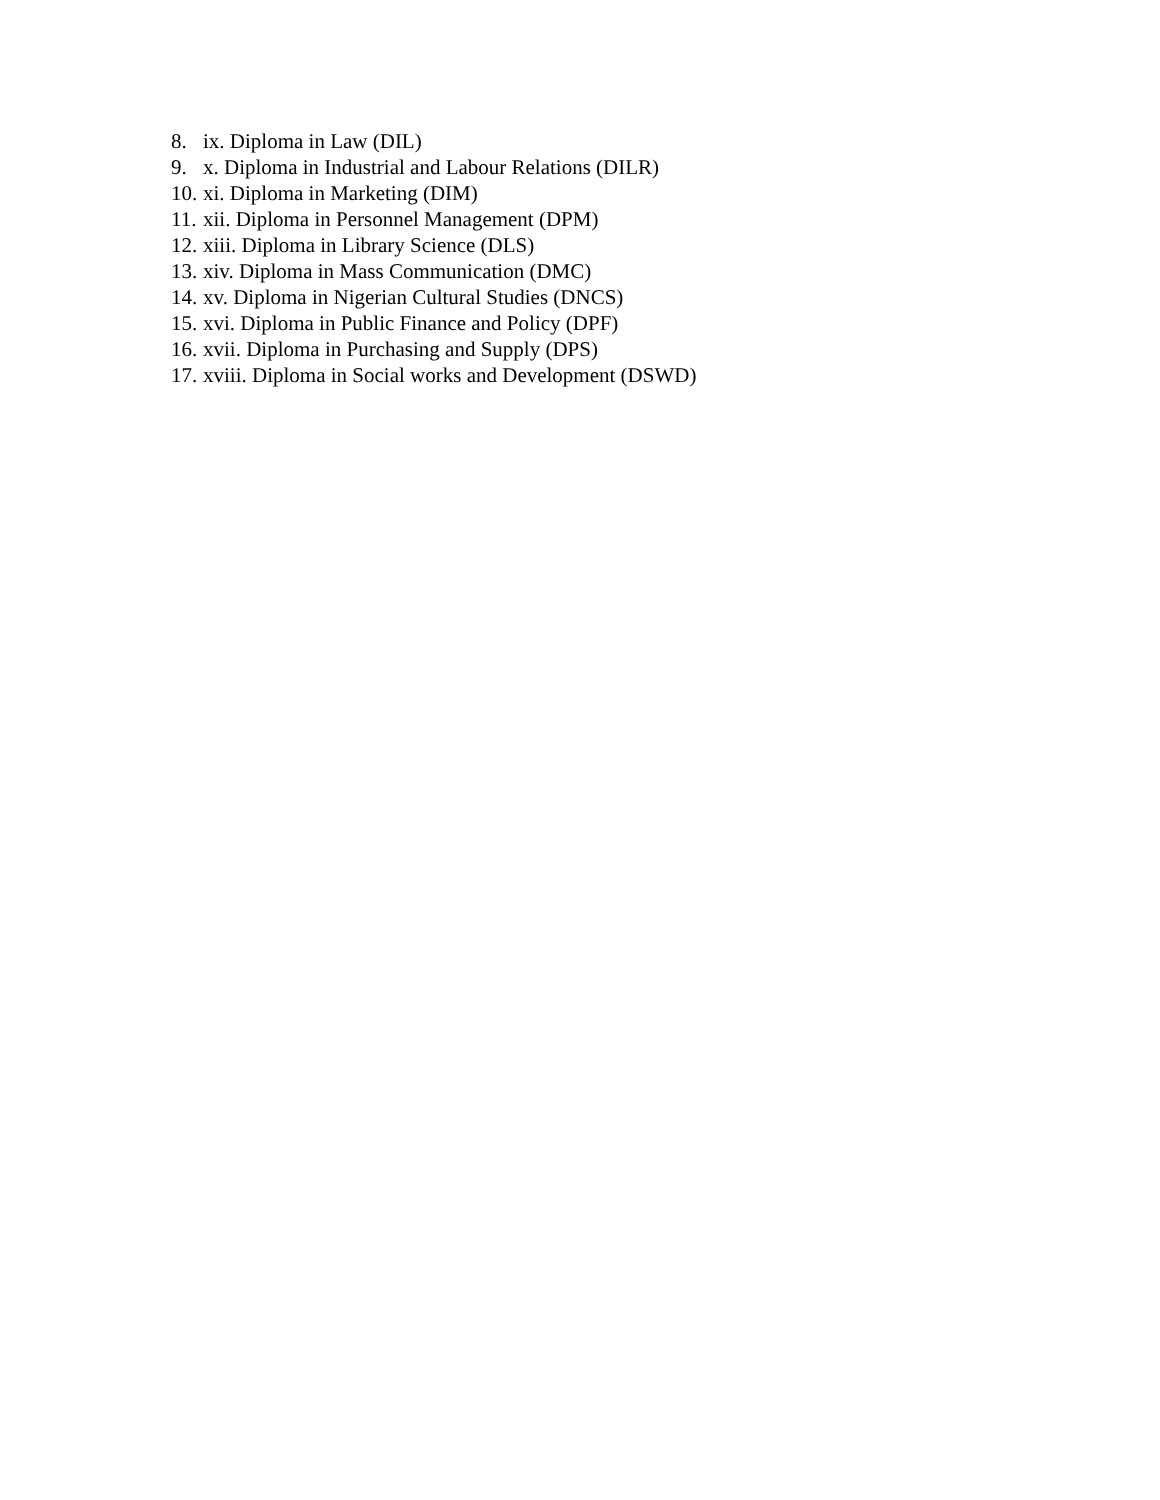8. ix. Diploma in Law (DIL)
9. x. Diploma in Industrial and Labour Relations (DILR)
10. xi. Diploma in Marketing (DIM)
11. xii. Diploma in Personnel Management (DPM)
12. xiii. Diploma in Library Science (DLS)
13. xiv. Diploma in Mass Communication (DMC)
14. xv. Diploma in Nigerian Cultural Studies (DNCS)
15. xvi. Diploma in Public Finance and Policy (DPF)
16. xvii. Diploma in Purchasing and Supply (DPS)
17. xviii. Diploma in Social works and Development (DSWD)